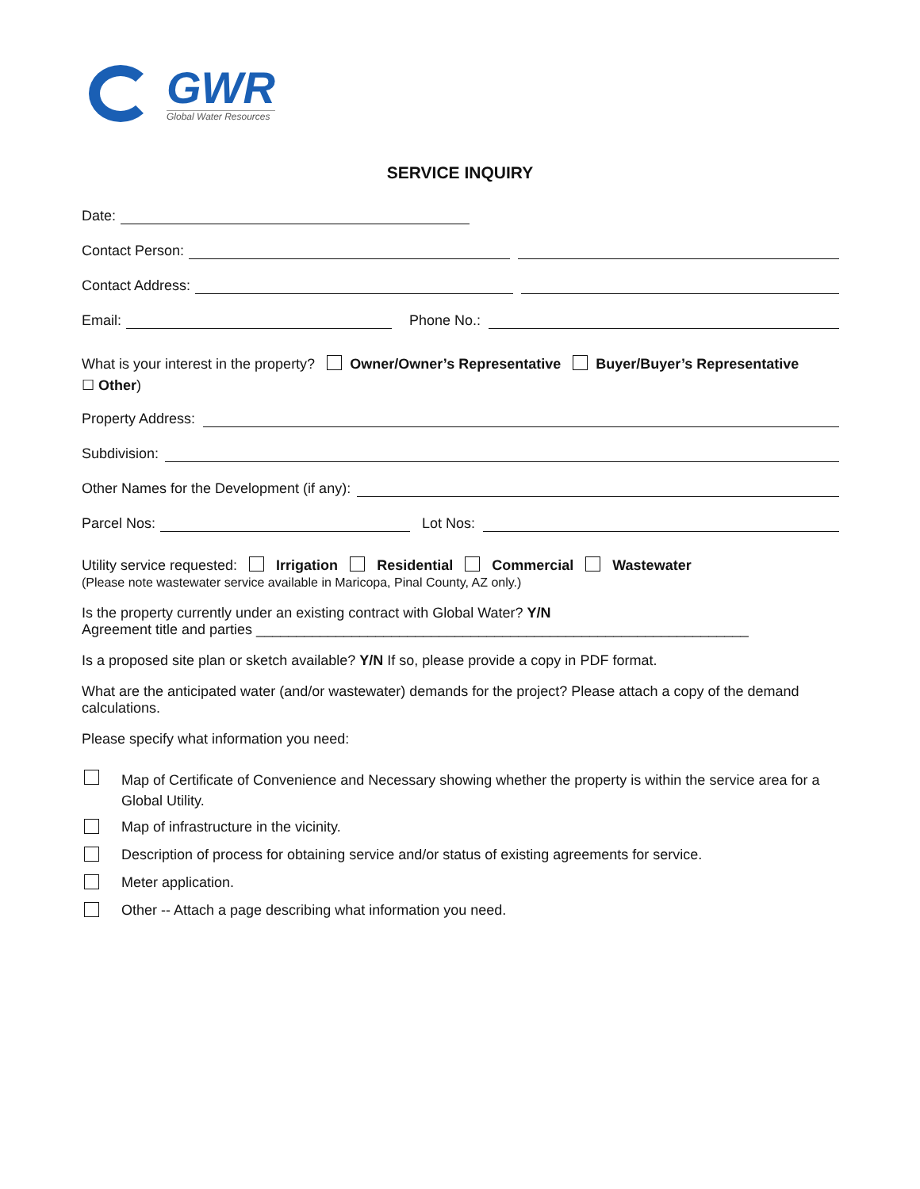GWR
Global Water Resources
SERVICE INQUIRY
Date:
Contact Person:
Contact Address:
Email: Phone No.:
What is your interest in the property? Owner/Owner’s Representative Buyer/Buyer’s Representative
☐ Other)
Property Address:
Subdivision:
Other Names for the Development (if any):
Parcel Nos: Lot Nos:
Utility service requested: Irrigation Residential Commercial Wastewater
(Please note wastewater service available in Maricopa, Pinal County, AZ only.)
Is the property currently under an existing contract with Global Water? Y/N
Agreement title and parties ______________________________________________________________
Is a proposed site plan or sketch available? Y/N If so, please provide a copy in PDF format.
What are the anticipated water (and/or wastewater) demands for the project? Please attach a copy of the demand calculations.
Please specify what information you need:
Map of Certificate of Convenience and Necessary showing whether the property is within the service area for a Global Utility.
Map of infrastructure in the vicinity.
Description of process for obtaining service and/or status of existing agreements for service.
Meter application.
Other -- Attach a page describing what information you need.